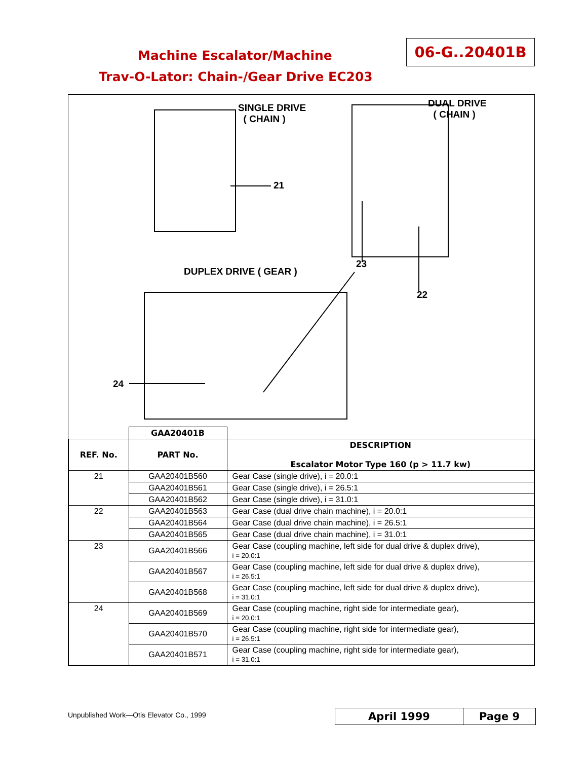Machine Escalator/Machine
06-G..20401B
Trav-O-Lator: Chain-/Gear Drive EC203
SINGLE DRIVE
( CHAIN )
DUAL DRIVE
( CHAIN )
21
23
22
DUPLEX DRIVE ( GEAR )
24
| | GAA20401B | |
| REF. No. | PART No. | DESCRIPTION Escalator Motor Type 160 (p > 11.7 kw) |
| 21 | GAA20401B560 | Gear Case (single drive), i = 20.0:1 |
| | GAA20401B561 | Gear Case (single drive), i = 26.5:1 |
| | GAA20401B562 | Gear Case (single drive), i = 31.0:1 |
| 22 | GAA20401B563 | Gear Case (dual drive chain machine), i = 20.0:1 |
| | GAA20401B564 | Gear Case (dual drive chain machine), i = 26.5:1 |
| | GAA20401B565 | Gear Case (dual drive chain machine), i = 31.0:1 |
| 23 | GAA20401B566 | Gear Case (coupling machine, left side for dual drive & duplex drive), i = 20.0:1 |
| | GAA20401B567 | Gear Case (coupling machine, left side for dual drive & duplex drive), i = 26.5:1 |
| | GAA20401B568 | Gear Case (coupling machine, left side for dual drive & duplex drive), i = 31.0:1 |
| 24 | GAA20401B569 | Gear Case (coupling machine, right side for intermediate gear), i = 20.0:1 |
| | GAA20401B570 | Gear Case (coupling machine, right side for intermediate gear), i = 26.5:1 |
| | GAA20401B571 | Gear Case (coupling machine, right side for intermediate gear), i = 31.0:1 |
Unpublished Work—Otis Elevator Co., 1999
April 1999 Page 9